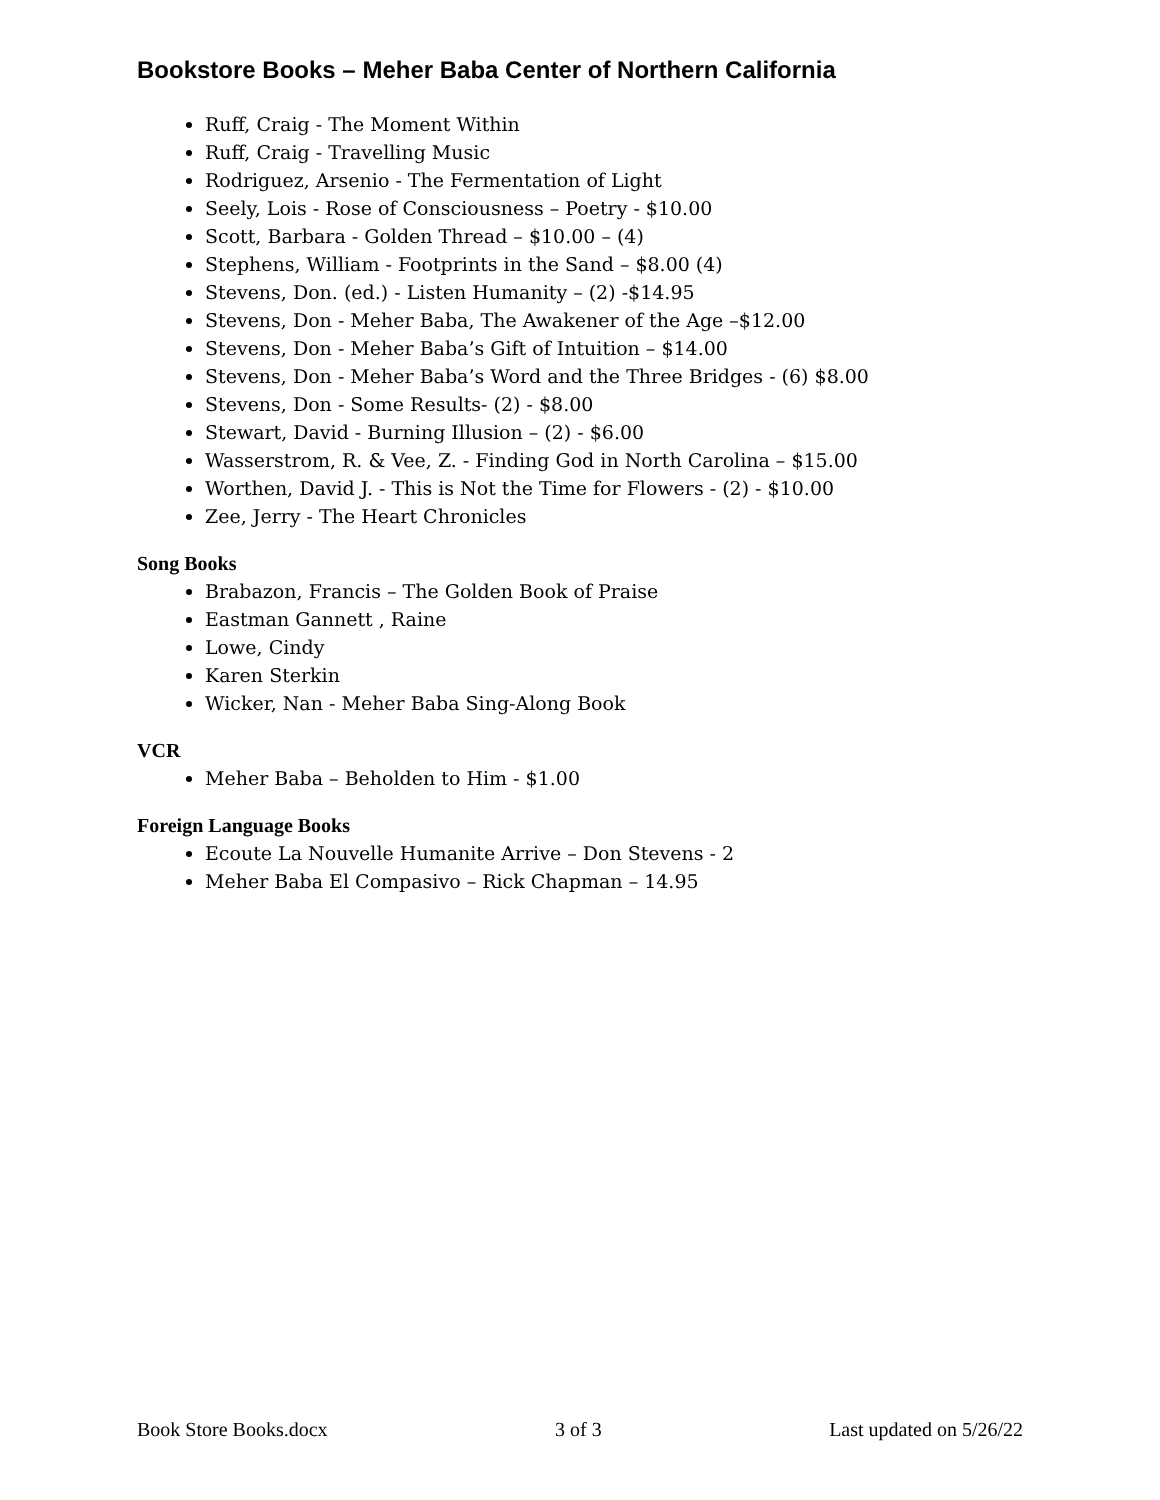Bookstore Books – Meher Baba Center of Northern California
Ruff, Craig - The Moment Within
Ruff, Craig - Travelling Music
Rodriguez, Arsenio - The Fermentation of Light
Seely, Lois - Rose of Consciousness – Poetry - $10.00
Scott, Barbara - Golden Thread – $10.00 – (4)
Stephens, William - Footprints in the Sand – $8.00 (4)
Stevens, Don. (ed.) - Listen Humanity – (2) -$14.95
Stevens, Don - Meher Baba, The Awakener of the Age –$12.00
Stevens, Don - Meher Baba’s Gift of Intuition – $14.00
Stevens, Don - Meher Baba’s Word and the Three Bridges - (6) $8.00
Stevens, Don - Some Results- (2) - $8.00
Stewart, David - Burning Illusion – (2) - $6.00
Wasserstrom, R. & Vee, Z. - Finding God in North Carolina – $15.00
Worthen, David J. - This is Not the Time for Flowers - (2) - $10.00
Zee, Jerry - The Heart Chronicles
Song Books
Brabazon, Francis – The Golden Book of Praise
Eastman Gannett , Raine
Lowe, Cindy
Karen Sterkin
Wicker, Nan - Meher Baba Sing-Along Book
VCR
Meher Baba – Beholden to Him - $1.00
Foreign Language Books
Ecoute La Nouvelle Humanite Arrive – Don Stevens - 2
Meher Baba El Compasivo – Rick Chapman – 14.95
Book Store Books.docx 3 of 3 Last updated on 5/26/22